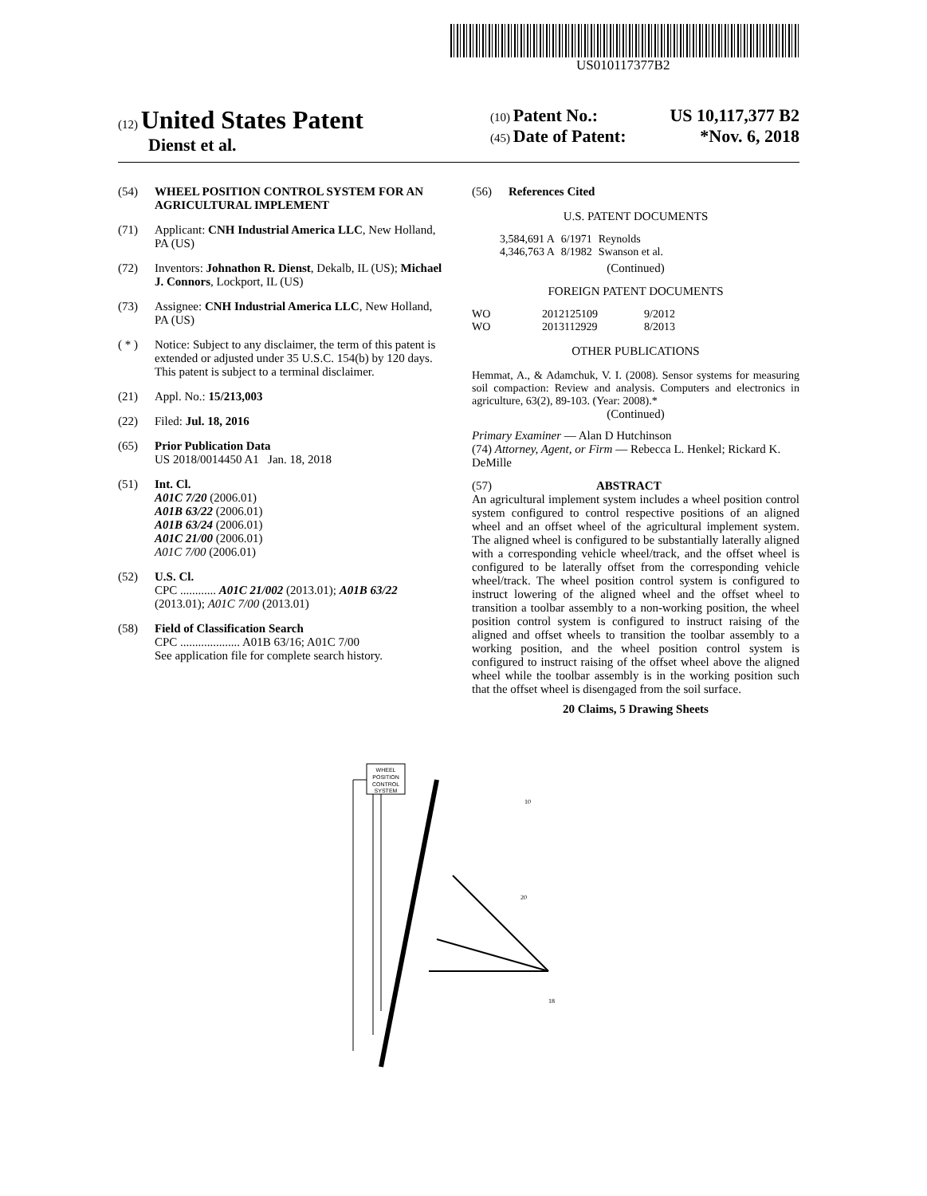US010117377B2
(12) United States Patent
Dienst et al.
(10) Patent No.: US 10,117,377 B2
(45) Date of Patent: *Nov. 6, 2018
(54) WHEEL POSITION CONTROL SYSTEM FOR AN AGRICULTURAL IMPLEMENT
(71) Applicant: CNH Industrial America LLC, New Holland, PA (US)
(72) Inventors: Johnathon R. Dienst, Dekalb, IL (US); Michael J. Connors, Lockport, IL (US)
(73) Assignee: CNH Industrial America LLC, New Holland, PA (US)
( * ) Notice: Subject to any disclaimer, the term of this patent is extended or adjusted under 35 U.S.C. 154(b) by 120 days.
This patent is subject to a terminal disclaimer.
(21) Appl. No.: 15/213,003
(22) Filed: Jul. 18, 2016
(65) Prior Publication Data
US 2018/0014450 A1 Jan. 18, 2018
(51) Int. Cl.
A01C 7/20 (2006.01)
A01B 63/22 (2006.01)
A01B 63/24 (2006.01)
A01C 21/00 (2006.01)
A01C 7/00 (2006.01)
(52) U.S. Cl.
CPC ............ A01C 21/002 (2013.01); A01B 63/22 (2013.01); A01C 7/00 (2013.01)
(58) Field of Classification Search
CPC .................... A01B 63/16; A01C 7/00
See application file for complete search history.
(56) References Cited
U.S. PATENT DOCUMENTS
| 3,584,691 A | 6/1971 | Reynolds |
| 4,346,763 A | 8/1982 | Swanson et al. |
(Continued)
FOREIGN PATENT DOCUMENTS
| WO | 2012125109 | 9/2012 |
| WO | 2013112929 | 8/2013 |
OTHER PUBLICATIONS
Hemmat, A., & Adamchuk, V. I. (2008). Sensor systems for measuring soil compaction: Review and analysis. Computers and electronics in agriculture, 63(2), 89-103. (Year: 2008).*
(Continued)
Primary Examiner — Alan D Hutchinson
(74) Attorney, Agent, or Firm — Rebecca L. Henkel; Rickard K. DeMille
(57) ABSTRACT
An agricultural implement system includes a wheel position control system configured to control respective positions of an aligned wheel and an offset wheel of the agricultural implement system. The aligned wheel is configured to be substantially laterally aligned with a corresponding vehicle wheel/track, and the offset wheel is configured to be laterally offset from the corresponding vehicle wheel/track. The wheel position control system is configured to instruct lowering of the aligned wheel and the offset wheel to transition a toolbar assembly to a non-working position, the wheel position control system is configured to instruct raising of the aligned and offset wheels to transition the toolbar assembly to a working position, and the wheel position control system is configured to instruct raising of the offset wheel above the aligned wheel while the toolbar assembly is in the working position such that the offset wheel is disengaged from the soil surface.
20 Claims, 5 Drawing Sheets
WHEEL
POSITION
CONTROL
SYSTEM
10
20
18